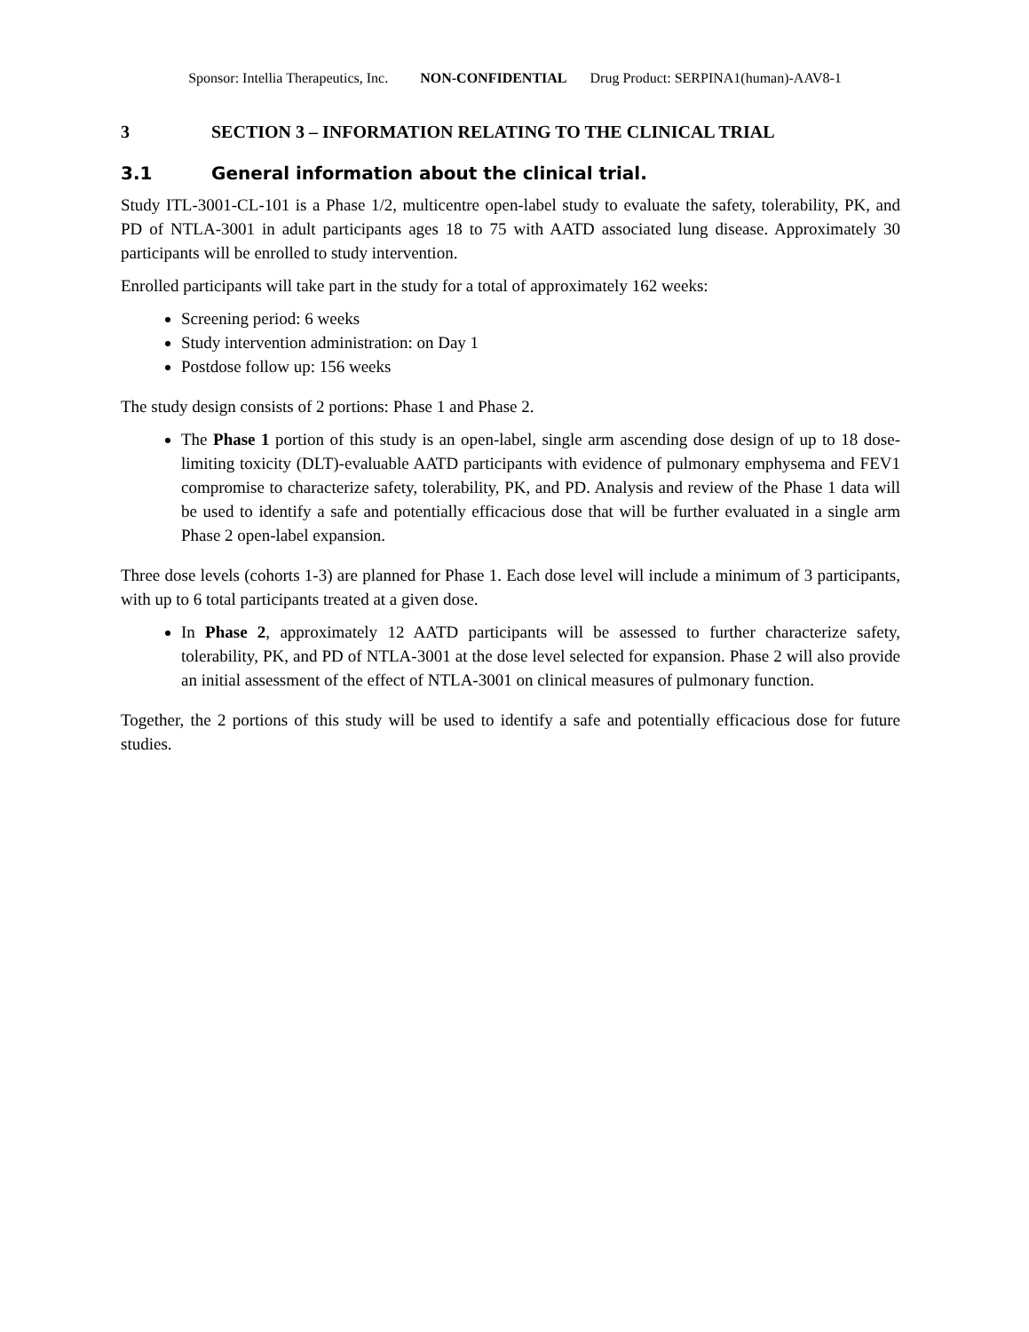Sponsor: Intellia Therapeutics, Inc. NON-CONFIDENTIAL Drug Product: SERPINA1(human)-AAV8-1
3 SECTION 3 – INFORMATION RELATING TO THE CLINICAL TRIAL
3.1 General information about the clinical trial.
Study ITL-3001-CL-101 is a Phase 1/2, multicentre open-label study to evaluate the safety, tolerability, PK, and PD of NTLA-3001 in adult participants ages 18 to 75 with AATD associated lung disease. Approximately 30 participants will be enrolled to study intervention.
Enrolled participants will take part in the study for a total of approximately 162 weeks:
Screening period: 6 weeks
Study intervention administration: on Day 1
Postdose follow up: 156 weeks
The study design consists of 2 portions: Phase 1 and Phase 2.
The Phase 1 portion of this study is an open-label, single arm ascending dose design of up to 18 dose-limiting toxicity (DLT)-evaluable AATD participants with evidence of pulmonary emphysema and FEV1 compromise to characterize safety, tolerability, PK, and PD. Analysis and review of the Phase 1 data will be used to identify a safe and potentially efficacious dose that will be further evaluated in a single arm Phase 2 open-label expansion.
Three dose levels (cohorts 1-3) are planned for Phase 1. Each dose level will include a minimum of 3 participants, with up to 6 total participants treated at a given dose.
In Phase 2, approximately 12 AATD participants will be assessed to further characterize safety, tolerability, PK, and PD of NTLA-3001 at the dose level selected for expansion. Phase 2 will also provide an initial assessment of the effect of NTLA-3001 on clinical measures of pulmonary function.
Together, the 2 portions of this study will be used to identify a safe and potentially efficacious dose for future studies.